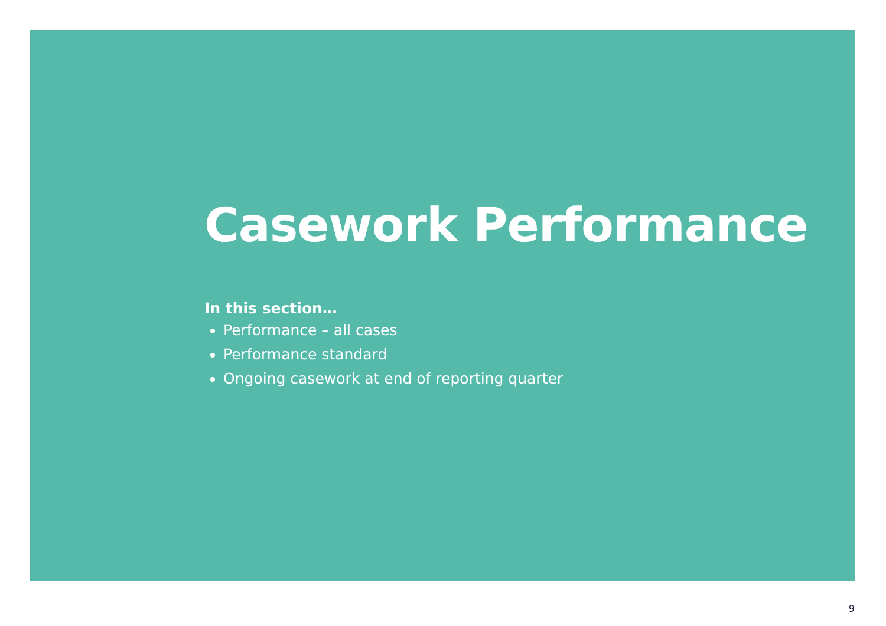Casework Performance
In this section…
Performance – all cases
Performance standard
Ongoing casework at end of reporting quarter
9